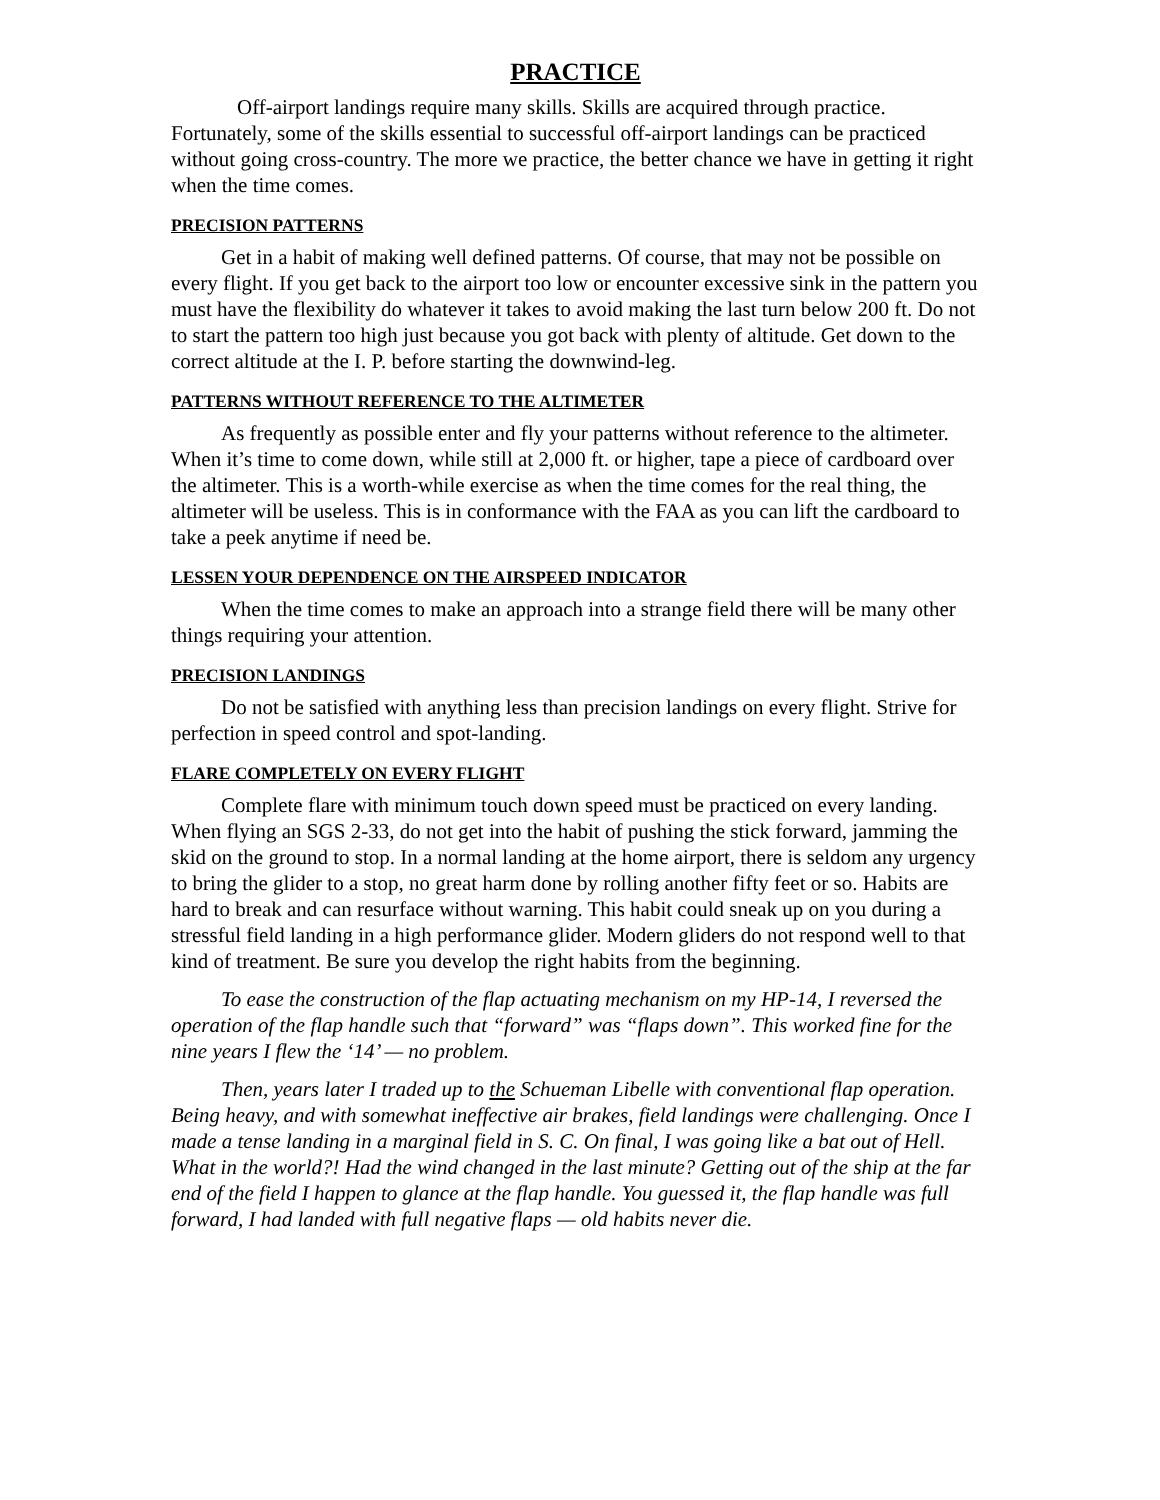PRACTICE
Off-airport landings require many skills. Skills are acquired through practice. Fortunately, some of the skills essential to successful off-airport landings can be practiced without going cross-country. The more we practice, the better chance we have in getting it right when the time comes.
PRECISION PATTERNS
Get in a habit of making well defined patterns. Of course, that may not be possible on every flight. If you get back to the airport too low or encounter excessive sink in the pattern you must have the flexibility do whatever it takes to avoid making the last turn below 200 ft. Do not to start the pattern too high just because you got back with plenty of altitude. Get down to the correct altitude at the I. P. before starting the downwind-leg.
PATTERNS WITHOUT REFERENCE TO THE ALTIMETER
As frequently as possible enter and fly your patterns without reference to the altimeter. When it’s time to come down, while still at 2,000 ft. or higher, tape a piece of cardboard over the altimeter. This is a worth-while exercise as when the time comes for the real thing, the altimeter will be useless. This is in conformance with the FAA as you can lift the cardboard to take a peek anytime if need be.
LESSEN YOUR DEPENDENCE ON THE AIRSPEED INDICATOR
When the time comes to make an approach into a strange field there will be many other things requiring your attention.
PRECISION LANDINGS
Do not be satisfied with anything less than precision landings on every flight. Strive for perfection in speed control and spot-landing.
FLARE COMPLETELY ON EVERY FLIGHT
Complete flare with minimum touch down speed must be practiced on every landing. When flying an SGS 2-33, do not get into the habit of pushing the stick forward, jamming the skid on the ground to stop. In a normal landing at the home airport, there is seldom any urgency to bring the glider to a stop, no great harm done by rolling another fifty feet or so. Habits are hard to break and can resurface without warning. This habit could sneak up on you during a stressful field landing in a high performance glider. Modern gliders do not respond well to that kind of treatment. Be sure you develop the right habits from the beginning.
To ease the construction of the flap actuating mechanism on my HP-14, I reversed the operation of the flap handle such that “forward” was “flaps down”. This worked fine for the nine years I flew the ‘14’ — no problem.
Then, years later I traded up to the Schueman Libelle with conventional flap operation. Being heavy, and with somewhat ineffective air brakes, field landings were challenging. Once I made a tense landing in a marginal field in S. C. On final, I was going like a bat out of Hell. What in the world?! Had the wind changed in the last minute? Getting out of the ship at the far end of the field I happen to glance at the flap handle. You guessed it, the flap handle was full forward, I had landed with full negative flaps — old habits never die.